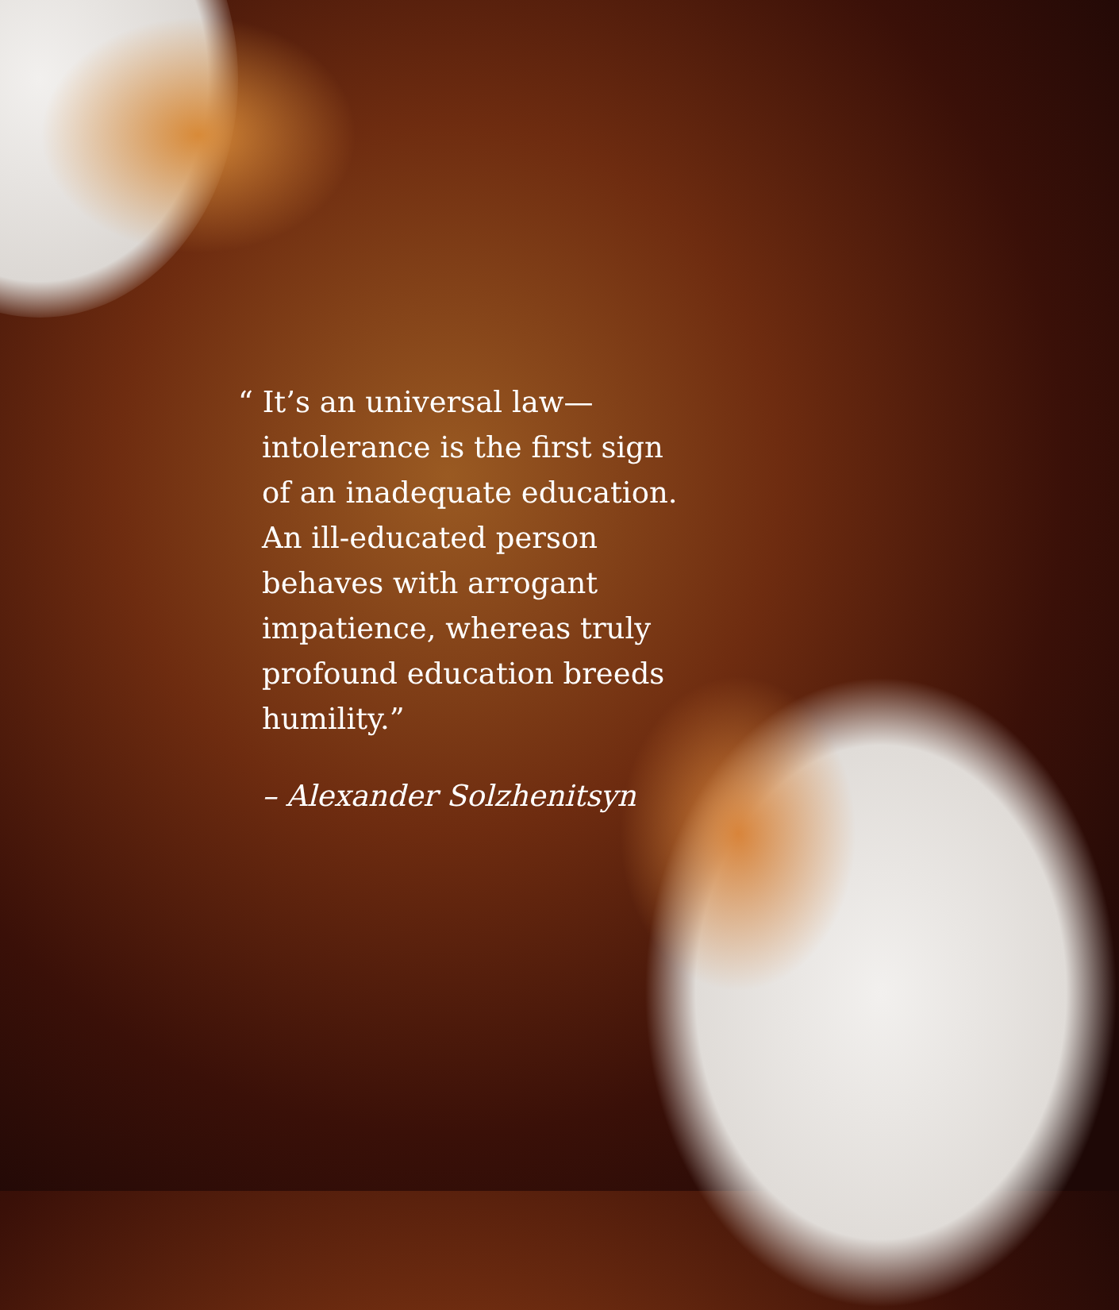“ It’s an universal law—
intolerance is the first sign
of an inadequate education.
An ill-educated person
behaves with arrogant
impatience, whereas truly
profound education breeds
humility.”
– Alexander Solzhenitsyn